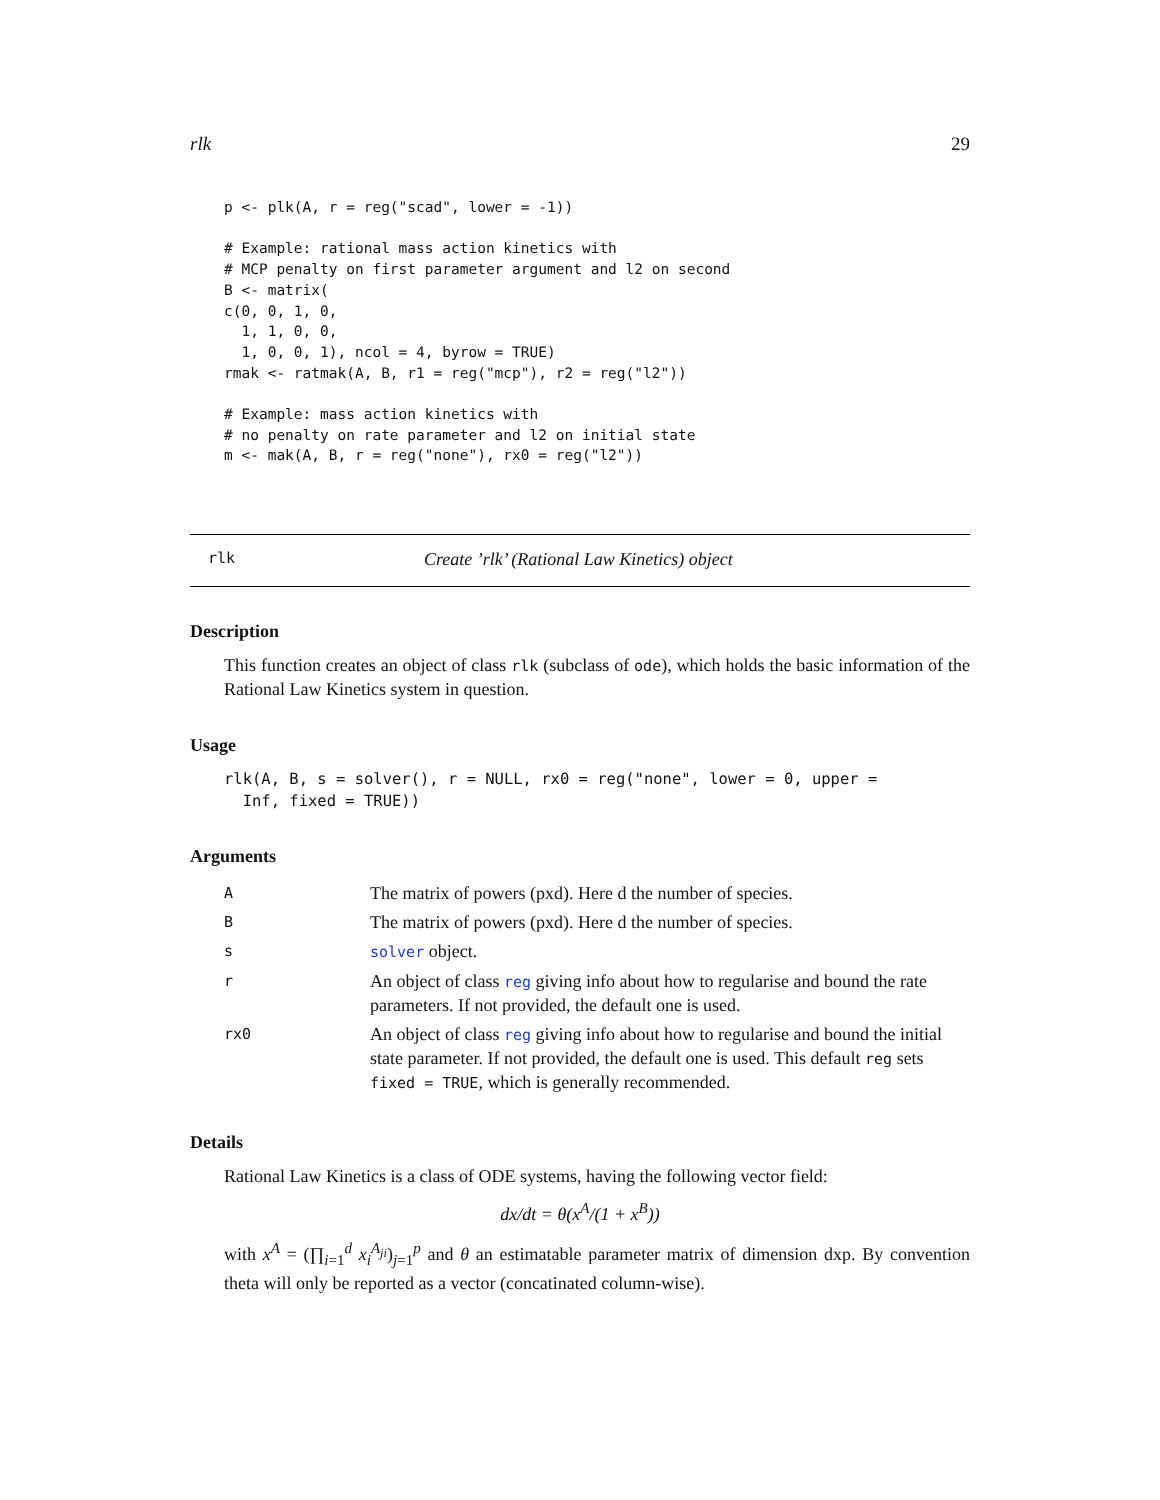rlk 29
p <- plk(A, r = reg("scad", lower = -1))

# Example: rational mass action kinetics with
# MCP penalty on first parameter argument and l2 on second
B <- matrix(
c(0, 0, 1, 0,
  1, 1, 0, 0,
  1, 0, 0, 1), ncol = 4, byrow = TRUE)
rmak <- ratmak(A, B, r1 = reg("mcp"), r2 = reg("l2"))

# Example: mass action kinetics with
# no penalty on rate parameter and l2 on initial state
m <- mak(A, B, r = reg("none"), rx0 = reg("l2"))
rlk Create ’rlk’ (Rational Law Kinetics) object
Description
This function creates an object of class rlk (subclass of ode), which holds the basic information of the Rational Law Kinetics system in question.
Usage
rlk(A, B, s = solver(), r = NULL, rx0 = reg("none", lower = 0, upper =
  Inf, fixed = TRUE))
Arguments
| A | The matrix of powers (pxd). Here d the number of species. |
| B | The matrix of powers (pxd). Here d the number of species. |
| s | solver object. |
| r | An object of class reg giving info about how to regularise and bound the rate parameters. If not provided, the default one is used. |
| rx0 | An object of class reg giving info about how to regularise and bound the initial state parameter. If not provided, the default one is used. This default reg sets fixed = TRUE , which is generally recommended. |
Details
Rational Law Kinetics is a class of ODE systems, having the following vector field:
dx/dt = θ(x<sup>A</sup>/(1 + x<sup>B</sup>))
with x<sup>A</sup> = (∏<sub>i=1</sub><sup>d</sup> x<sub>i</sub><sup>A<sub>ji</sub></sup>)<sub>j=1</sub><sup>p</sup> and θ an estimatable parameter matrix of dimension dxp. By convention theta will only be reported as a vector (concatinated column-wise).